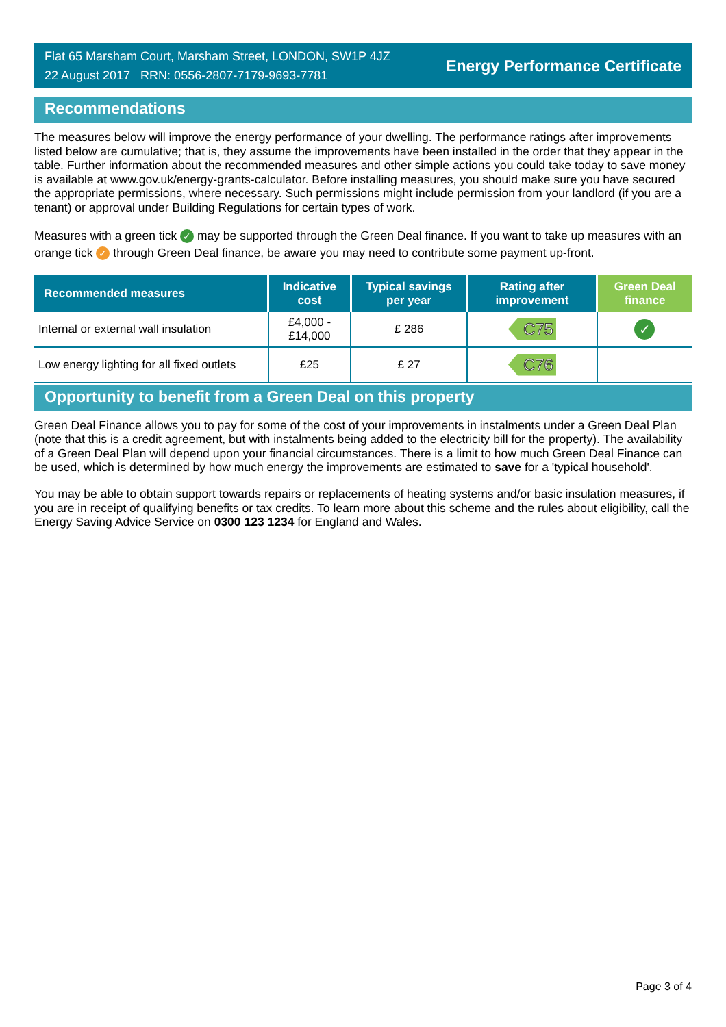Flat 65 Marsham Court, Marsham Street, LONDON, SW1P 4JZ
22 August 2017 RRN: 0556-2807-7179-9693-7781
Energy Performance Certificate
Recommendations
The measures below will improve the energy performance of your dwelling. The performance ratings after improvements listed below are cumulative; that is, they assume the improvements have been installed in the order that they appear in the table. Further information about the recommended measures and other simple actions you could take today to save money is available at www.gov.uk/energy-grants-calculator. Before installing measures, you should make sure you have secured the appropriate permissions, where necessary. Such permissions might include permission from your landlord (if you are a tenant) or approval under Building Regulations for certain types of work.
Measures with a green tick ✓ may be supported through the Green Deal finance. If you want to take up measures with an orange tick ✓ through Green Deal finance, be aware you may need to contribute some payment up-front.
| Recommended measures | Indicative cost | Typical savings per year | Rating after improvement | Green Deal finance |
| --- | --- | --- | --- | --- |
| Internal or external wall insulation | £4,000 - £14,000 | £ 286 | C75 | ✓ |
| Low energy lighting for all fixed outlets | £25 | £ 27 | C76 | |
Opportunity to benefit from a Green Deal on this property
Green Deal Finance allows you to pay for some of the cost of your improvements in instalments under a Green Deal Plan (note that this is a credit agreement, but with instalments being added to the electricity bill for the property). The availability of a Green Deal Plan will depend upon your financial circumstances. There is a limit to how much Green Deal Finance can be used, which is determined by how much energy the improvements are estimated to save for a 'typical household'.
You may be able to obtain support towards repairs or replacements of heating systems and/or basic insulation measures, if you are in receipt of qualifying benefits or tax credits. To learn more about this scheme and the rules about eligibility, call the Energy Saving Advice Service on 0300 123 1234 for England and Wales.
Page 3 of 4